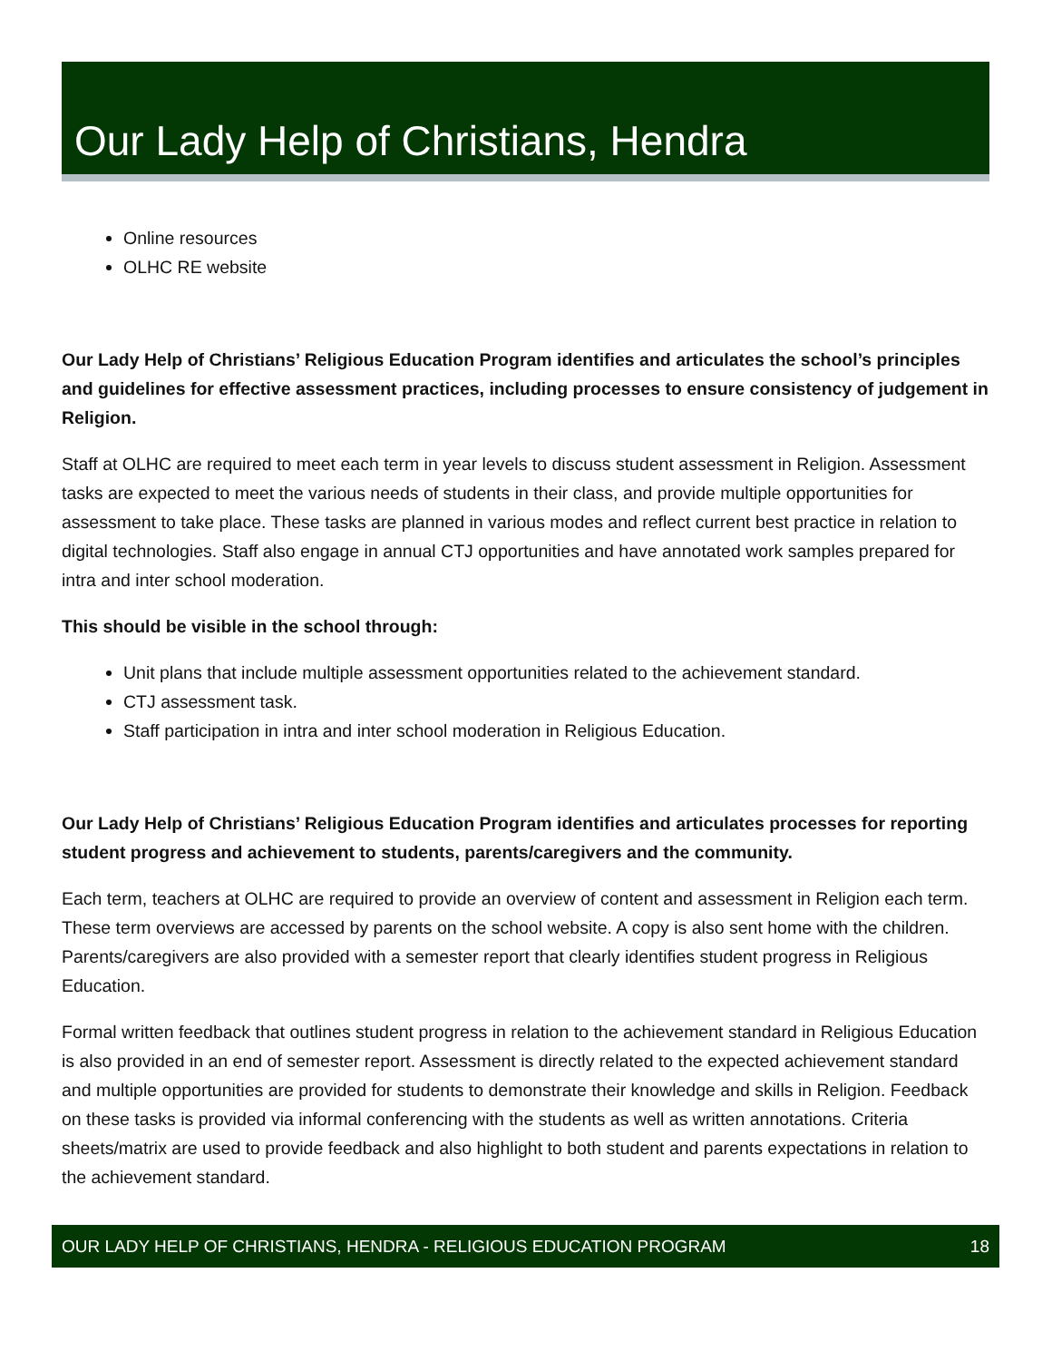Our Lady Help of Christians, Hendra
Online resources
OLHC RE website
Our Lady Help of Christians’ Religious Education Program identifies and articulates the school’s principles and guidelines for effective assessment practices, including processes to ensure consistency of judgement in Religion.
Staff at OLHC are required to meet each term in year levels to discuss student assessment in Religion. Assessment tasks are expected to meet the various needs of students in their class, and provide multiple opportunities for assessment to take place. These tasks are planned in various modes and reflect current best practice in relation to digital technologies. Staff also engage in annual CTJ opportunities and have annotated work samples prepared for intra and inter school moderation.
This should be visible in the school through:
Unit plans that include multiple assessment opportunities related to the achievement standard.
CTJ assessment task.
Staff participation in intra and inter school moderation in Religious Education.
Our Lady Help of Christians’ Religious Education Program identifies and articulates processes for reporting student progress and achievement to students, parents/caregivers and the community.
Each term, teachers at OLHC are required to provide an overview of content and assessment in Religion each term. These term overviews are accessed by parents on the school website. A copy is also sent home with the children. Parents/caregivers are also provided with a semester report that clearly identifies student progress in Religious Education.
Formal written feedback that outlines student progress in relation to the achievement standard in Religious Education is also provided in an end of semester report. Assessment is directly related to the expected achievement standard and multiple opportunities are provided for students to demonstrate their knowledge and skills in Religion. Feedback on these tasks is provided via informal conferencing with the students as well as written annotations. Criteria sheets/matrix are used to provide feedback and also highlight to both student and parents expectations in relation to the achievement standard.
OUR LADY HELP OF CHRISTIANS, HENDRA - RELIGIOUS EDUCATION PROGRAM 18